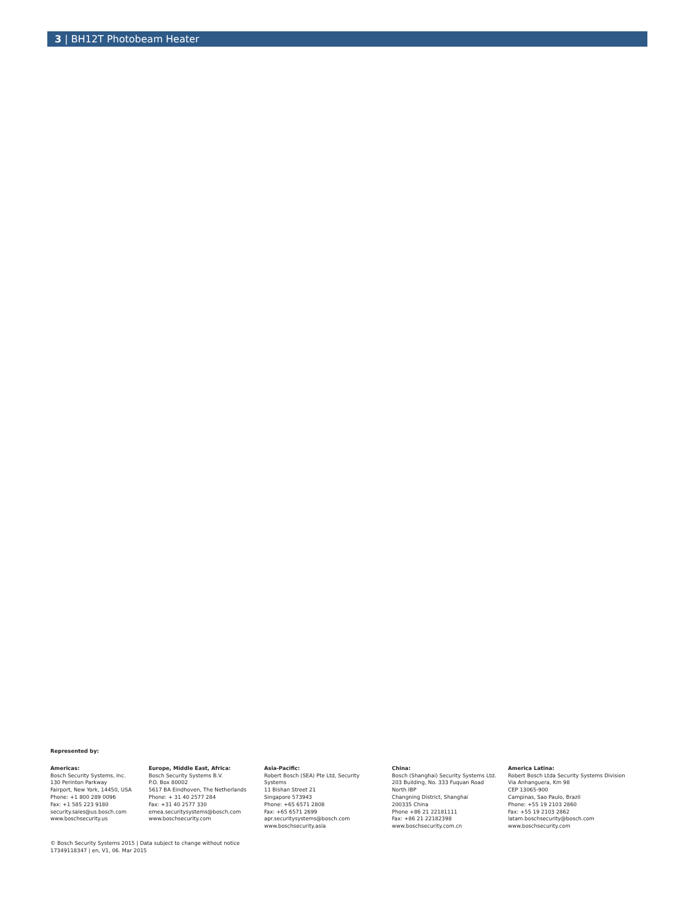3 | BH12T Photobeam Heater
Represented by:
Americas:
Bosch Security Systems, Inc.
130 Perinton Parkway
Fairport, New York, 14450, USA
Phone: +1 800 289 0096
Fax: +1 585 223 9180
security.sales@us.bosch.com
www.boschsecurity.us
Europe, Middle East, Africa:
Bosch Security Systems B.V.
P.O. Box 80002
5617 BA Eindhoven, The Netherlands
Phone: + 31 40 2577 284
Fax: +31 40 2577 330
emea.securitysystems@bosch.com
www.boschsecurity.com
Asia-Pacific:
Robert Bosch (SEA) Pte Ltd, Security
Systems
11 Bishan Street 21
Singapore 573943
Phone: +65 6571 2808
Fax: +65 6571 2699
apr.securitysystems@bosch.com
www.boschsecurity.asia
China:
Bosch (Shanghai) Security Systems Ltd.
203 Building, No. 333 Fuquan Road
North IBP
Changning District, Shanghai
200335 China
Phone +86 21 22181111
Fax: +86 21 22182398
www.boschsecurity.com.cn
America Latina:
Robert Bosch Ltda Security Systems Division
Via Anhanguera, Km 98
CEP 13065-900
Campinas, Sao Paulo, Brazil
Phone: +55 19 2103 2860
Fax: +55 19 2103 2862
latam.boschsecurity@bosch.com
www.boschsecurity.com
© Bosch Security Systems 2015 | Data subject to change without notice
17349118347 | en, V1, 06. Mar 2015